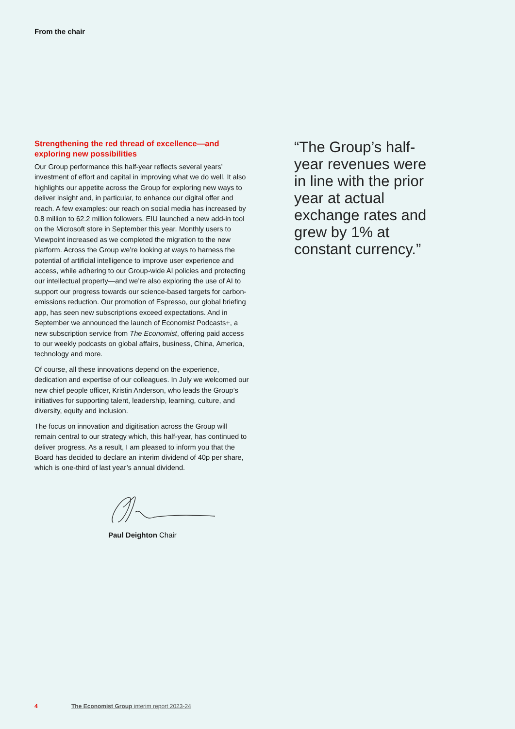From the chair
Strengthening the red thread of excellence—and exploring new possibilities
Our Group performance this half-year reflects several years’ investment of effort and capital in improving what we do well. It also highlights our appetite across the Group for exploring new ways to deliver insight and, in particular, to enhance our digital offer and reach. A few examples: our reach on social media has increased by 0.8 million to 62.2 million followers. EIU launched a new add-in tool on the Microsoft store in September this year. Monthly users to Viewpoint increased as we completed the migration to the new platform. Across the Group we’re looking at ways to harness the potential of artificial intelligence to improve user experience and access, while adhering to our Group-wide AI policies and protecting our intellectual property—and we’re also exploring the use of AI to support our progress towards our science-based targets for carbon-emissions reduction. Our promotion of Espresso, our global briefing app, has seen new subscriptions exceed expectations. And in September we announced the launch of Economist Podcasts+, a new subscription service from The Economist, offering paid access to our weekly podcasts on global affairs, business, China, America, technology and more.
Of course, all these innovations depend on the experience, dedication and expertise of our colleagues. In July we welcomed our new chief people officer, Kristin Anderson, who leads the Group’s initiatives for supporting talent, leadership, learning, culture, and diversity, equity and inclusion.
The focus on innovation and digitisation across the Group will remain central to our strategy which, this half-year, has continued to deliver progress. As a result, I am pleased to inform you that the Board has decided to declare an interim dividend of 40p per share, which is one-third of last year’s annual dividend.
Paul Deighton Chair
“The Group’s half-year revenues were in line with the prior year at actual exchange rates and grew by 1% at constant currency.”
4 The Economist Group interim report 2023-24